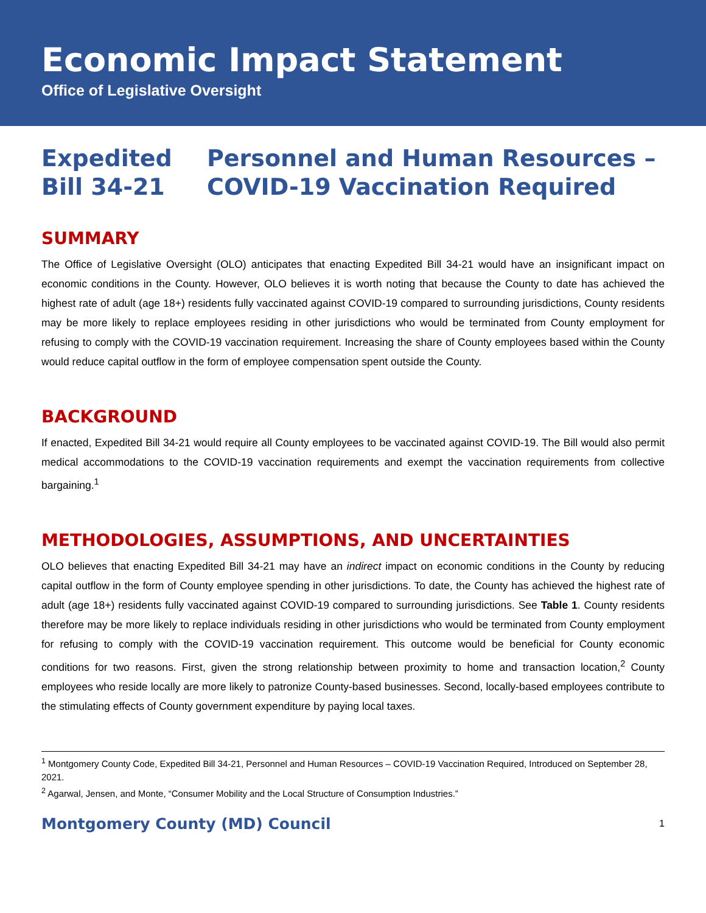Economic Impact Statement
Office of Legislative Oversight
Expedited
Bill 34-21
Personnel and Human Resources –
COVID-19 Vaccination Required
SUMMARY
The Office of Legislative Oversight (OLO) anticipates that enacting Expedited Bill 34-21 would have an insignificant impact on economic conditions in the County. However, OLO believes it is worth noting that because the County to date has achieved the highest rate of adult (age 18+) residents fully vaccinated against COVID-19 compared to surrounding jurisdictions, County residents may be more likely to replace employees residing in other jurisdictions who would be terminated from County employment for refusing to comply with the COVID-19 vaccination requirement. Increasing the share of County employees based within the County would reduce capital outflow in the form of employee compensation spent outside the County.
BACKGROUND
If enacted, Expedited Bill 34-21 would require all County employees to be vaccinated against COVID-19. The Bill would also permit medical accommodations to the COVID-19 vaccination requirements and exempt the vaccination requirements from collective bargaining.<sup>1</sup>
METHODOLOGIES, ASSUMPTIONS, AND UNCERTAINTIES
OLO believes that enacting Expedited Bill 34-21 may have an indirect impact on economic conditions in the County by reducing capital outflow in the form of County employee spending in other jurisdictions. To date, the County has achieved the highest rate of adult (age 18+) residents fully vaccinated against COVID-19 compared to surrounding jurisdictions. See Table 1. County residents therefore may be more likely to replace individuals residing in other jurisdictions who would be terminated from County employment for refusing to comply with the COVID-19 vaccination requirement. This outcome would be beneficial for County economic conditions for two reasons. First, given the strong relationship between proximity to home and transaction location,<sup>2</sup> County employees who reside locally are more likely to patronize County-based businesses. Second, locally-based employees contribute to the stimulating effects of County government expenditure by paying local taxes.
<sup>1</sup> Montgomery County Code, Expedited Bill 34-21, Personnel and Human Resources – COVID-19 Vaccination Required, Introduced on September 28, 2021.
<sup>2</sup> Agarwal, Jensen, and Monte, “Consumer Mobility and the Local Structure of Consumption Industries.”
Montgomery County (MD) Council 1